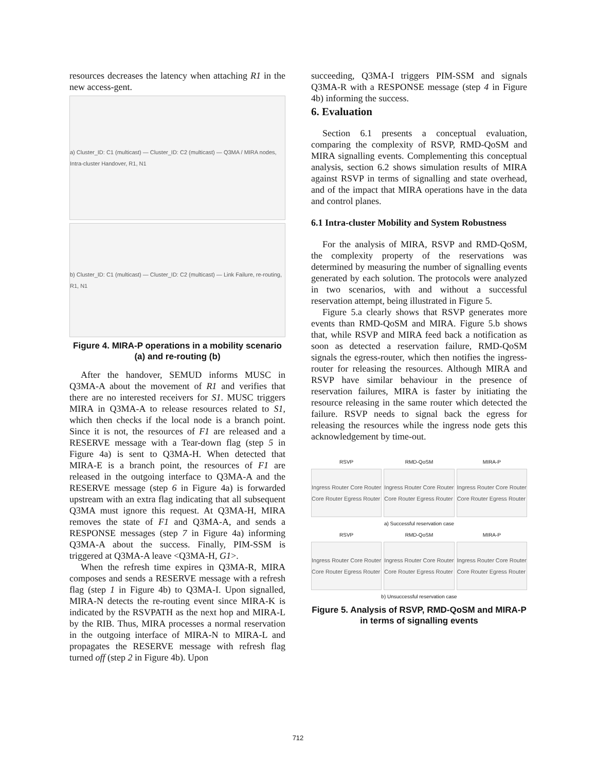resources decreases the latency when attaching R1 in the new access-gent.
a) Cluster_ID: C1 (multicast) — Cluster_ID: C2 (multicast) — Q3MA / MIRA nodes, Intra-cluster Handover, R1, N1
b) Cluster_ID: C1 (multicast) — Cluster_ID: C2 (multicast) — Link Failure, re-routing, R1, N1
Figure 4. MIRA-P operations in a mobility scenario (a) and re-routing (b)
After the handover, SEMUD informs MUSC in Q3MA-A about the movement of R1 and verifies that there are no interested receivers for S1. MUSC triggers MIRA in Q3MA-A to release resources related to S1, which then checks if the local node is a branch point. Since it is not, the resources of F1 are released and a RESERVE message with a Tear-down flag (step 5 in Figure 4a) is sent to Q3MA-H. When detected that MIRA-E is a branch point, the resources of F1 are released in the outgoing interface to Q3MA-A and the RESERVE message (step 6 in Figure 4a) is forwarded upstream with an extra flag indicating that all subsequent Q3MA must ignore this request. At Q3MA-H, MIRA removes the state of F1 and Q3MA-A, and sends a RESPONSE messages (step 7 in Figure 4a) informing Q3MA-A about the success. Finally, PIM-SSM is triggered at Q3MA-A leave <Q3MA-H, G1>.
When the refresh time expires in Q3MA-R, MIRA composes and sends a RESERVE message with a refresh flag (step 1 in Figure 4b) to Q3MA-I. Upon signalled, MIRA-N detects the re-routing event since MIRA-K is indicated by the RSVPATH as the next hop and MIRA-L by the RIB. Thus, MIRA processes a normal reservation in the outgoing interface of MIRA-N to MIRA-L and propagates the RESERVE message with refresh flag turned off (step 2 in Figure 4b). Upon
succeeding, Q3MA-I triggers PIM-SSM and signals Q3MA-R with a RESPONSE message (step 4 in Figure 4b) informing the success.
6. Evaluation
Section 6.1 presents a conceptual evaluation, comparing the complexity of RSVP, RMD-QoSM and MIRA signalling events. Complementing this conceptual analysis, section 6.2 shows simulation results of MIRA against RSVP in terms of signalling and state overhead, and of the impact that MIRA operations have in the data and control planes.
6.1 Intra-cluster Mobility and System Robustness
For the analysis of MIRA, RSVP and RMD-QoSM, the complexity property of the reservations was determined by measuring the number of signalling events generated by each solution. The protocols were analyzed in two scenarios, with and without a successful reservation attempt, being illustrated in Figure 5.
Figure 5.a clearly shows that RSVP generates more events than RMD-QoSM and MIRA. Figure 5.b shows that, while RSVP and MIRA feed back a notification as soon as detected a reservation failure, RMD-QoSM signals the egress-router, which then notifies the ingress-router for releasing the resources. Although MIRA and RSVP have similar behaviour in the presence of reservation failures, MIRA is faster by initiating the resource releasing in the same router which detected the failure. RSVP needs to signal back the egress for releasing the resources while the ingress node gets this acknowledgement by time-out.
RSVP RMD-QoSM MIRA-P
Ingress Router Core Router Core Router Egress Router
Ingress Router Core Router Core Router Egress Router
Ingress Router Core Router Core Router Egress Router
a) Successful reservation case
RSVP RMD-QoSM MIRA-P
Ingress Router Core Router Core Router Egress Router
Ingress Router Core Router Core Router Egress Router
Ingress Router Core Router Core Router Egress Router
b) Unsuccessful reservation case
Figure 5. Analysis of RSVP, RMD-QoSM and MIRA-P in terms of signalling events
712